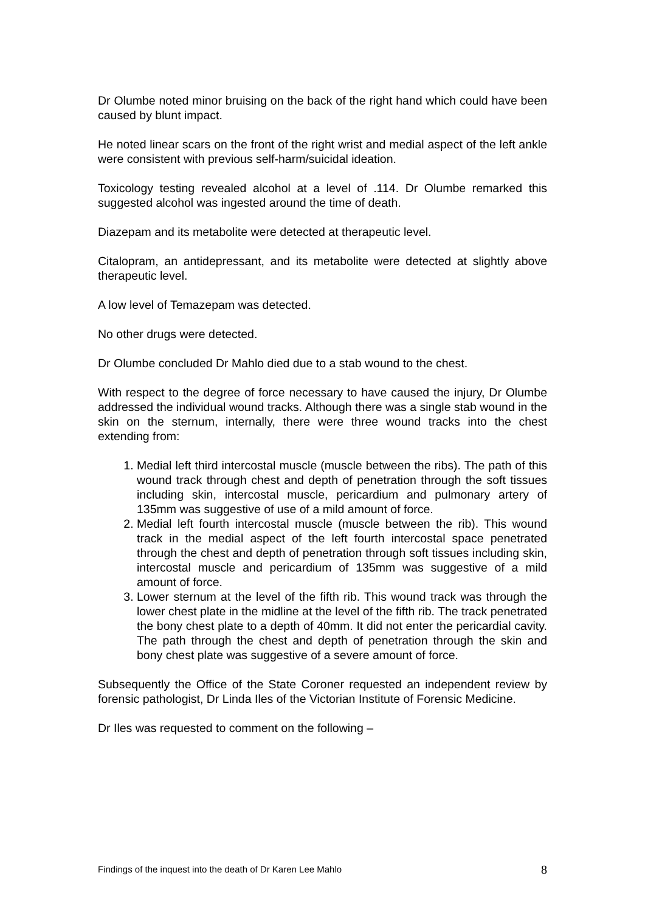Dr Olumbe noted minor bruising on the back of the right hand which could have been caused by blunt impact.
He noted linear scars on the front of the right wrist and medial aspect of the left ankle were consistent with previous self-harm/suicidal ideation.
Toxicology testing revealed alcohol at a level of .114. Dr Olumbe remarked this suggested alcohol was ingested around the time of death.
Diazepam and its metabolite were detected at therapeutic level.
Citalopram, an antidepressant, and its metabolite were detected at slightly above therapeutic level.
A low level of Temazepam was detected.
No other drugs were detected.
Dr Olumbe concluded Dr Mahlo died due to a stab wound to the chest.
With respect to the degree of force necessary to have caused the injury, Dr Olumbe addressed the individual wound tracks. Although there was a single stab wound in the skin on the sternum, internally, there were three wound tracks into the chest extending from:
1. Medial left third intercostal muscle (muscle between the ribs). The path of this wound track through chest and depth of penetration through the soft tissues including skin, intercostal muscle, pericardium and pulmonary artery of 135mm was suggestive of use of a mild amount of force.
2. Medial left fourth intercostal muscle (muscle between the rib). This wound track in the medial aspect of the left fourth intercostal space penetrated through the chest and depth of penetration through soft tissues including skin, intercostal muscle and pericardium of 135mm was suggestive of a mild amount of force.
3. Lower sternum at the level of the fifth rib. This wound track was through the lower chest plate in the midline at the level of the fifth rib. The track penetrated the bony chest plate to a depth of 40mm. It did not enter the pericardial cavity. The path through the chest and depth of penetration through the skin and bony chest plate was suggestive of a severe amount of force.
Subsequently the Office of the State Coroner requested an independent review by forensic pathologist, Dr Linda Iles of the Victorian Institute of Forensic Medicine.
Dr Iles was requested to comment on the following –
Findings of the inquest into the death of Dr Karen Lee Mahlo 8